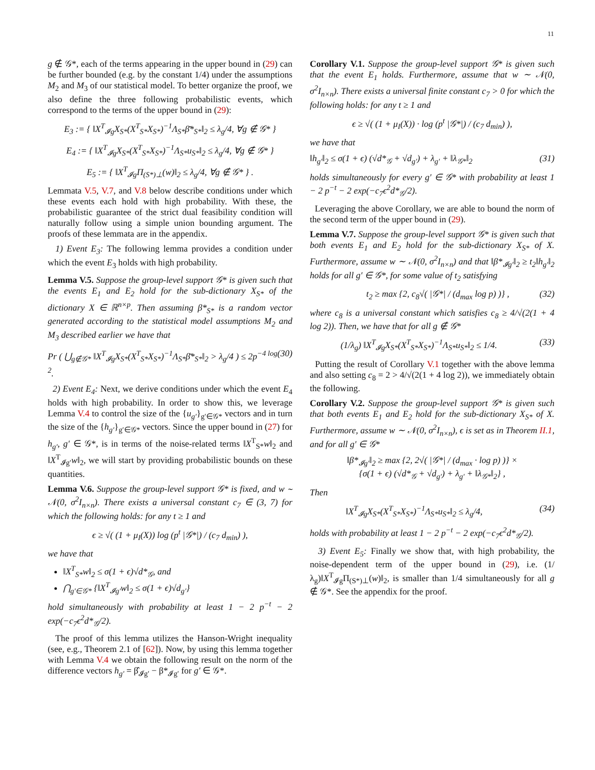11
g ∉ 𝒢*, each of the terms appearing in the upper bound in (29) can be further bounded (e.g. by the constant 1/4) under the assumptions M<sub>2</sub> and M<sub>3</sub> of our statistical model. To better organize the proof, we also define the three following probabilistic events, which correspond to the terms of the upper bound in (29):
E<sub>3</sub> := { ‖X<sup>T</sup><sub>𝓘g</sub>X<sub>S*</sub>(X<sup>T</sup><sub>S*</sub>X<sub>S*</sub>)<sup>−1</sup>Λ<sub>S*</sub>β̄*<sub>S*</sub>‖<sub>2</sub> ≤ λ<sub>g</sub>/4, ∀g ∉ 𝒢* }
E<sub>4</sub> := { ‖X<sup>T</sup><sub>𝓘g</sub>X<sub>S*</sub>(X<sup>T</sup><sub>S*</sub>X<sub>S*</sub>)<sup>−1</sup>Λ<sub>S*</sub>u<sub>S*</sub>‖<sub>2</sub> ≤ λ<sub>g</sub>/4, ∀g ∉ 𝒢* }
E<sub>5</sub> := { ‖X<sup>T</sup><sub>𝓘g</sub>Π<sub>(S*)⊥</sub>(w)‖<sub>2</sub> ≤ λ<sub>g</sub>/4, ∀g ∉ 𝒢* } .
Lemmata V.5, V.7, and V.8 below describe conditions under which these events each hold with high probability. With these, the probabilistic guarantee of the strict dual feasibility condition will naturally follow using a simple union bounding argument. The proofs of these lemmata are in the appendix.
1) Event E<sub>3</sub>: The following lemma provides a condition under which the event E<sub>3</sub> holds with high probability.
Lemma V.5. Suppose the group-level support 𝒢* is given such that the events E<sub>1</sub> and E<sub>2</sub> hold for the sub-dictionary X<sub>S*</sub> of the dictionary X ∈ ℝ<sup>n×p</sup>. Then assuming β*<sub>S*</sub> is a random vector generated according to the statistical model assumptions M<sub>2</sub> and M<sub>3</sub> described earlier we have that
Pr ( ⋃<sub>g∉𝒢*</sub> ‖X<sup>T</sup><sub>𝓘g</sub>X<sub>S*</sub>(X<sup>T</sup><sub>S*</sub>X<sub>S*</sub>)<sup>−1</sup>Λ<sub>S*</sub>β̄*<sub>S*</sub>‖<sub>2</sub> > λ<sub>g</sub>/4 ) ≤ 2p<sup>−4 log 2</sup>. (30)
2) Event E<sub>4</sub>: Next, we derive conditions under which the event E<sub>4</sub> holds with high probability. In order to show this, we leverage Lemma V.4 to control the size of the {u<sub>g′</sub>}<sub>g′∈𝒢*</sub> vectors and in turn the size of the {h<sub>g′</sub>}<sub>g′∈𝒢*</sub> vectors. Since the upper bound in (27) for h<sub>g′</sub>, g′ ∈ 𝒢*, is in terms of the noise-related terms ‖X<sup>T</sup><sub>S*</sub>w‖<sub>2</sub> and ‖X<sup>T</sup><sub>𝓘g′</sub>w‖<sub>2</sub>, we will start by providing probabilistic bounds on these quantities.
Lemma V.6. Suppose the group-level support 𝒢* is fixed, and w ∼ 𝒩(0, σ<sup>2</sup>I<sub>n×n</sub>). There exists a universal constant c<sub>7</sub> ∈ (3, 7) for which the following holds: for any t ≥ 1 and
ϵ ≥ √( (1 + μ<sub>I</sub>(X)) log (p<sup>t</sup> |𝒢*|) / (c<sub>7</sub> d<sub>min</sub>) ),
we have that
‖X<sup>T</sup><sub>S*</sub>w‖<sub>2</sub> ≤ σ(1 + ϵ)√d*<sub>𝒢</sub>, and
⋂<sub>g′∈𝒢*</sub> {‖X<sup>T</sup><sub>𝓘g′</sub>w‖<sub>2</sub> ≤ σ(1 + ϵ)√d<sub>g′</sub>}
hold simultaneously with probability at least 1 − 2 p<sup>−t</sup> − 2 exp(−c<sub>7</sub>ϵ<sup>2</sup>d*<sub>𝒢</sub>/2).
The proof of this lemma utilizes the Hanson-Wright inequality (see, e.g., Theorem 2.1 of [62]). Now, by using this lemma together with Lemma V.4 we obtain the following result on the norm of the difference vectors h<sub>g′</sub> = β̂<sub>𝓘g′</sub> − β*<sub>𝓘g′</sub> for g′ ∈ 𝒢*.
Corollary V.1. Suppose the group-level support 𝒢* is given such that the event E<sub>1</sub> holds. Furthermore, assume that w ∼ 𝒩(0, σ<sup>2</sup>I<sub>n×n</sub>). There exists a universal finite constant c<sub>7</sub> > 0 for which the following holds: for any t ≥ 1 and
ϵ ≥ √( (1 + μ<sub>I</sub>(X)) · log (p<sup>t</sup> |𝒢*|) / (c<sub>7</sub> d<sub>min</sub>) ),
we have that
‖h<sub>g′</sub>‖<sub>2</sub> ≤ σ(1 + ϵ) (√d*<sub>𝒢</sub> + √d<sub>g′</sub>) + λ<sub>g′</sub> + ‖λ<sub>𝒢*</sub>‖<sub>2</sub> (31)
holds simultaneously for every g′ ∈ 𝒢* with probability at least 1 − 2 p<sup>−t</sup> − 2 exp(−c<sub>7</sub>ϵ<sup>2</sup>d*<sub>𝒢</sub>/2).
Leveraging the above Corollary, we are able to bound the norm of the second term of the upper bound in (29).
Lemma V.7. Suppose the group-level support 𝒢* is given such that both events E<sub>1</sub> and E<sub>2</sub> hold for the sub-dictionary X<sub>S*</sub> of X. Furthermore, assume w ∼ 𝒩(0, σ<sup>2</sup>I<sub>n×n</sub>) and that ‖β*<sub>𝓘g′</sub>‖<sub>2</sub> ≥ t<sub>2</sub>‖h<sub>g′</sub>‖<sub>2</sub> holds for all g′ ∈ 𝒢*, for some value of t<sub>2</sub> satisfying
t<sub>2</sub> ≥ max {2, c<sub>8</sub>√( |𝒢*| / (d<sub>max</sub> log p) )} , (32)
where c<sub>8</sub> is a universal constant which satisfies c<sub>8</sub> ≥ 4/√(2(1 + 4 log 2)). Then, we have that for all g ∉ 𝒢*
(1/λ<sub>g</sub>) ‖X<sup>T</sup><sub>𝓘g</sub>X<sub>S*</sub>(X<sup>T</sup><sub>S*</sub>X<sub>S*</sub>)<sup>−1</sup>Λ<sub>S*</sub>u<sub>S*</sub>‖<sub>2</sub> ≤ 1/4. (33)
Putting the result of Corollary V.1 together with the above lemma and also setting c<sub>8</sub> = 2 > 4/√(2(1 + 4 log 2)), we immediately obtain the following.
Corollary V.2. Suppose the group-level support 𝒢* is given such that both events E<sub>1</sub> and E<sub>2</sub> hold for the sub-dictionary X<sub>S*</sub> of X. Furthermore, assume w ∼ 𝒩(0, σ<sup>2</sup>I<sub>n×n</sub>), ϵ is set as in Theorem II.1, and for all g′ ∈ 𝒢*
‖β*<sub>𝓘g′</sub>‖<sub>2</sub> ≥ max {2, 2√( |𝒢*| / (d<sub>max</sub> · log p) )} ×
{σ(1 + ϵ) (√d*<sub>𝒢</sub> + √d<sub>g′</sub>) + λ<sub>g′</sub> + ‖λ<sub>𝒢*</sub>‖<sub>2</sub>} ,
Then
‖X<sup>T</sup><sub>𝓘g</sub>X<sub>S*</sub>(X<sup>T</sup><sub>S*</sub>X<sub>S*</sub>)<sup>−1</sup>Λ<sub>S*</sub>u<sub>S*</sub>‖<sub>2</sub> ≤ λ<sub>g</sub>/4, (34)
holds with probability at least 1 − 2 p<sup>−t</sup> − 2 exp(−c<sub>7</sub>ϵ<sup>2</sup>d*<sub>𝒢</sub>/2).
3) Event E<sub>5</sub>: Finally we show that, with high probability, the noise-dependent term of the upper bound in (29), i.e. (1/λ<sub>g</sub>)‖X<sup>T</sup><sub>𝓘g</sub>Π<sub>(S*)⊥</sub>(w)‖<sub>2</sub>, is smaller than 1/4 simultaneously for all g ∉ 𝒢*. See the appendix for the proof.